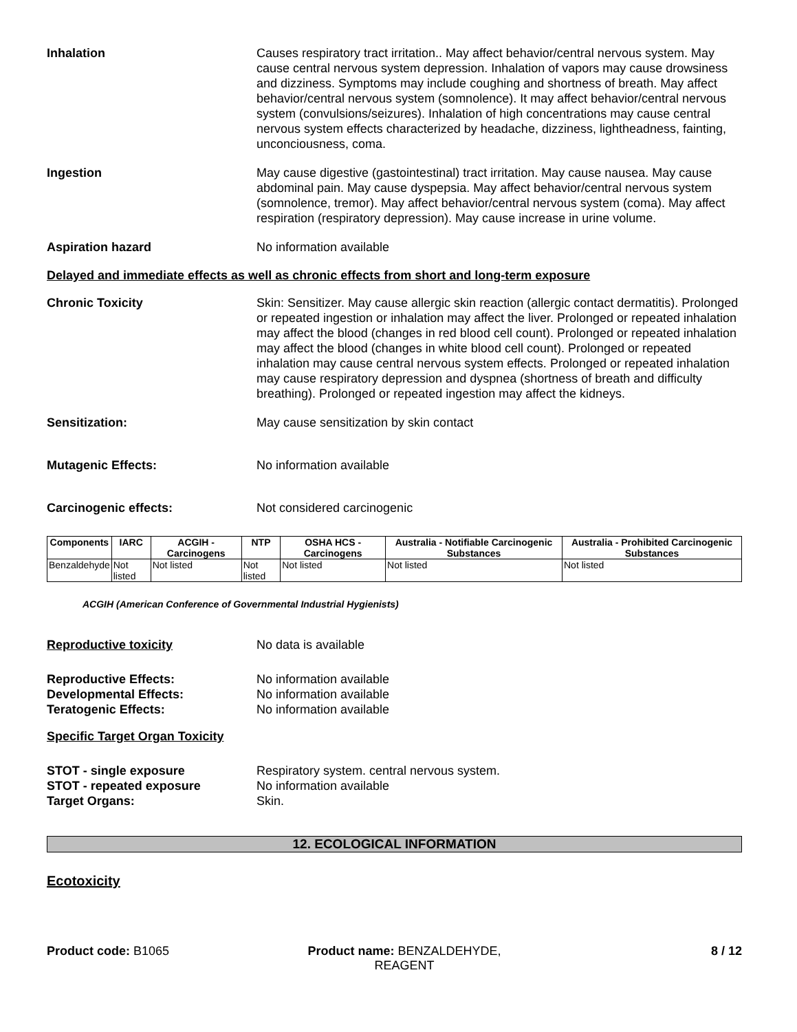Inhalation Causes respiratory tract irritation.. May affect behavior/central nervous system. May cause central nervous system depression. Inhalation of vapors may cause drowsiness and dizziness. Symptoms may include coughing and shortness of breath. May affect behavior/central nervous system (somnolence). It may affect behavior/central nervous system (convulsions/seizures). Inhalation of high concentrations may cause central nervous system effects characterized by headache, dizziness, lightheadness, fainting, unconciousness, coma.
Ingestion May cause digestive (gastointestinal) tract irritation. May cause nausea. May cause abdominal pain. May cause dyspepsia. May affect behavior/central nervous system (somnolence, tremor). May affect behavior/central nervous system (coma). May affect respiration (respiratory depression). May cause increase in urine volume.
Aspiration hazard No information available
Delayed and immediate effects as well as chronic effects from short and long-term exposure
Chronic Toxicity Skin: Sensitizer. May cause allergic skin reaction (allergic contact dermatitis). Prolonged or repeated ingestion or inhalation may affect the liver. Prolonged or repeated inhalation may affect the blood (changes in red blood cell count). Prolonged or repeated inhalation may affect the blood (changes in white blood cell count). Prolonged or repeated inhalation may cause central nervous system effects. Prolonged or repeated inhalation may cause respiratory depression and dyspnea (shortness of breath and difficulty breathing). Prolonged or repeated ingestion may affect the kidneys.
Sensitization: May cause sensitization by skin contact
Mutagenic Effects: No information available
Carcinogenic effects: Not considered carcinogenic
| Components | IARC | ACGIH - Carcinogens | NTP | OSHA HCS - Carcinogens | Australia - Notifiable Carcinogenic Substances | Australia - Prohibited Carcinogenic Substances |
| --- | --- | --- | --- | --- | --- | --- |
| Benzaldehyde | Not listed | Not listed | Not listed | Not listed | Not listed | Not listed |
ACGIH (American Conference of Governmental Industrial Hygienists)
Reproductive toxicity No data is available
Reproductive Effects: No information available
Developmental Effects: No information available
Teratogenic Effects: No information available
Specific Target Organ Toxicity
STOT - single exposure Respiratory system. central nervous system.
STOT - repeated exposure No information available
Target Organs: Skin.
12. ECOLOGICAL INFORMATION
Ecotoxicity
Product code: B1065 Product name: BENZALDEHYDE, REAGENT
8 / 12